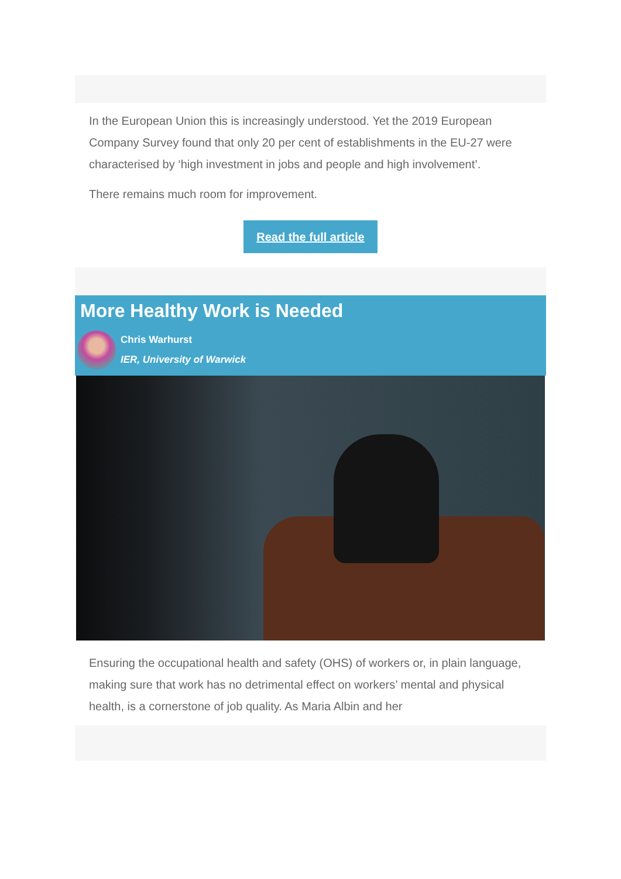In the European Union this is increasingly understood. Yet the 2019 European Company Survey found that only 20 per cent of establishments in the EU-27 were characterised by ‘high investment in jobs and people and high involvement’.
There remains much room for improvement.
Read the full article
More Healthy Work is Needed
Chris Warhurst
IER, University of Warwick
Ensuring the occupational health and safety (OHS) of workers or, in plain language, making sure that work has no detrimental effect on workers’ mental and physical health, is a cornerstone of job quality. As Maria Albin and her